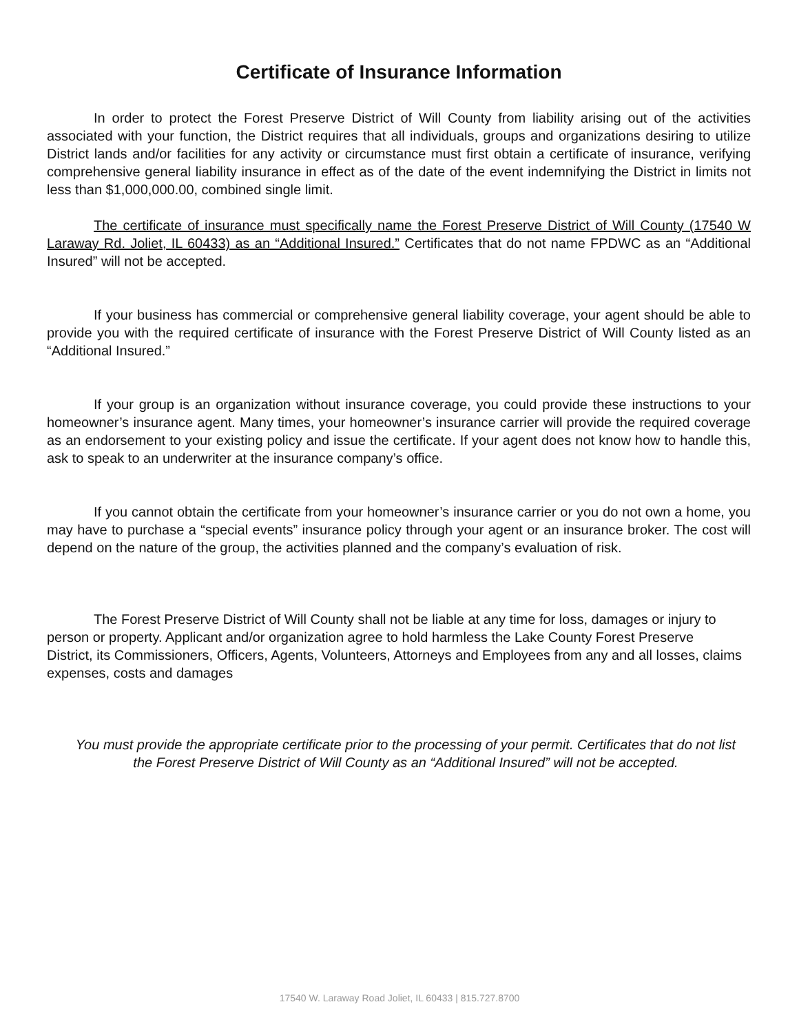Certificate of Insurance Information
In order to protect the Forest Preserve District of Will County from liability arising out of the activities associated with your function, the District requires that all individuals, groups and organizations desiring to utilize District lands and/or facilities for any activity or circumstance must first obtain a certificate of insurance, verifying comprehensive general liability insurance in effect as of the date of the event indemnifying the District in limits not less than $1,000,000.00, combined single limit.
The certificate of insurance must specifically name the Forest Preserve District of Will County (17540 W Laraway Rd. Joliet, IL 60433) as an “Additional Insured.” Certificates that do not name FPDWC as an “Additional Insured” will not be accepted.
If your business has commercial or comprehensive general liability coverage, your agent should be able to provide you with the required certificate of insurance with the Forest Preserve District of Will County listed as an “Additional Insured.”
If your group is an organization without insurance coverage, you could provide these instructions to your homeowner’s insurance agent. Many times, your homeowner’s insurance carrier will provide the required coverage as an endorsement to your existing policy and issue the certificate. If your agent does not know how to handle this, ask to speak to an underwriter at the insurance company’s office.
If you cannot obtain the certificate from your homeowner’s insurance carrier or you do not own a home, you may have to purchase a “special events” insurance policy through your agent or an insurance broker. The cost will depend on the nature of the group, the activities planned and the company’s evaluation of risk.
The Forest Preserve District of Will County shall not be liable at any time for loss, damages or injury to person or property. Applicant and/or organization agree to hold harmless the Lake County Forest Preserve District, its Commissioners, Officers, Agents, Volunteers, Attorneys and Employees from any and all losses, claims expenses, costs and damages
You must provide the appropriate certificate prior to the processing of your permit. Certificates that do not list the Forest Preserve District of Will County as an “Additional Insured” will not be accepted.
17540 W. Laraway Road Joliet, IL 60433 | 815.727.8700